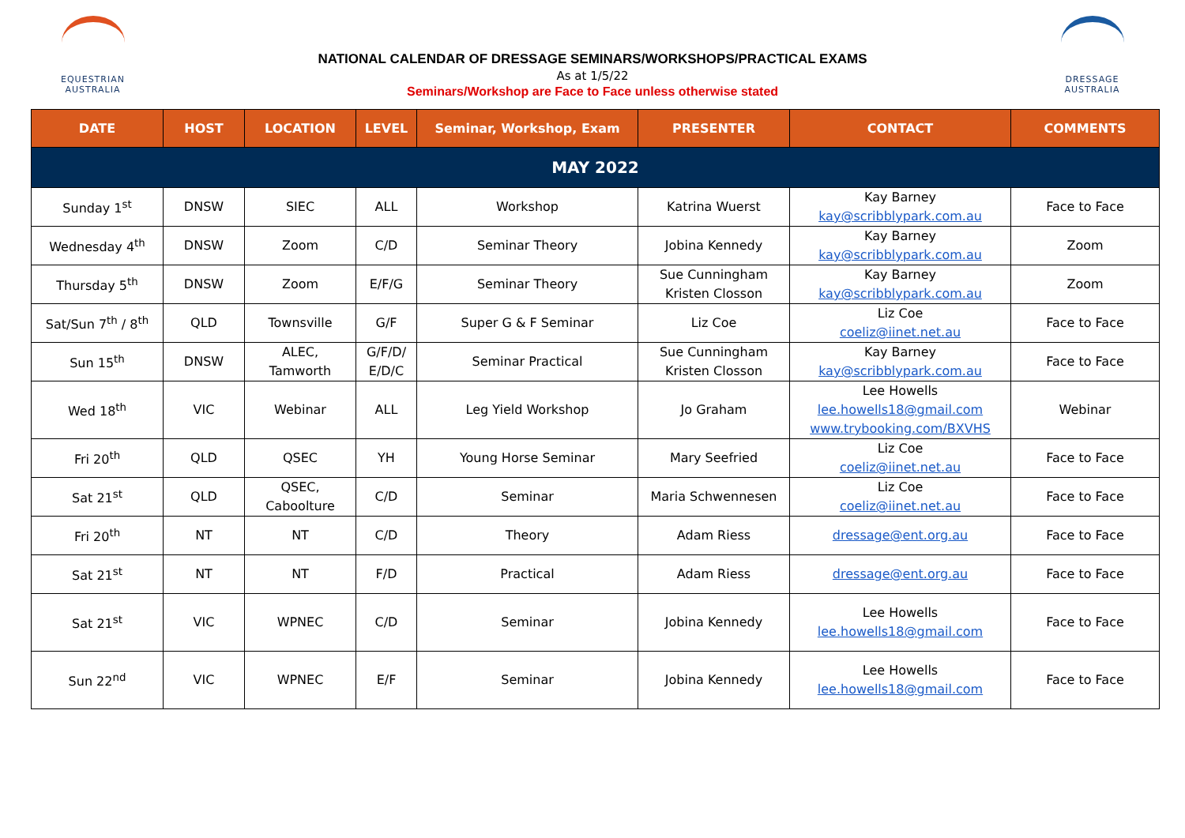EQUESTRIAN
AUSTRALIA
NATIONAL CALENDAR OF DRESSAGE SEMINARS/WORKSHOPS/PRACTICAL EXAMS
As at 1/5/22
Seminars/Workshop are Face to Face unless otherwise stated
DRESSAGE
AUSTRALIA
| DATE | HOST | LOCATION | LEVEL | Seminar, Workshop, Exam | PRESENTER | CONTACT | COMMENTS |
| --- | --- | --- | --- | --- | --- | --- | --- |
| MAY 2022 | | | | | | | |
| Sunday 1<sup>st</sup> | DNSW | SIEC | ALL | Workshop | Katrina Wuerst | Kay Barney kay@scribblypark.com.au | Face to Face |
| Wednesday 4<sup>th</sup> | DNSW | Zoom | C/D | Seminar Theory | Jobina Kennedy | Kay Barney kay@scribblypark.com.au | Zoom |
| Thursday 5<sup>th</sup> | DNSW | Zoom | E/F/G | Seminar Theory | Sue Cunningham Kristen Closson | Kay Barney kay@scribblypark.com.au | Zoom |
| Sat/Sun 7<sup>th</sup> / 8<sup>th</sup> | QLD | Townsville | G/F | Super G & F Seminar | Liz Coe | Liz Coe coeliz@iinet.net.au | Face to Face |
| Sun 15<sup>th</sup> | DNSW | ALEC, Tamworth | G/F/D/ E/D/C | Seminar Practical | Sue Cunningham Kristen Closson | Kay Barney kay@scribblypark.com.au | Face to Face |
| Wed 18<sup>th</sup> | VIC | Webinar | ALL | Leg Yield Workshop | Jo Graham | Lee Howells lee.howells18@gmail.com www.trybooking.com/BXVHS | Webinar |
| Fri 20<sup>th</sup> | QLD | QSEC | YH | Young Horse Seminar | Mary Seefried | Liz Coe coeliz@iinet.net.au | Face to Face |
| Sat 21<sup>st</sup> | QLD | QSEC, Caboolture | C/D | Seminar | Maria Schwennesen | Liz Coe coeliz@iinet.net.au | Face to Face |
| Fri 20<sup>th</sup> | NT | NT | C/D | Theory | Adam Riess | dressage@ent.org.au | Face to Face |
| Sat 21<sup>st</sup> | NT | NT | F/D | Practical | Adam Riess | dressage@ent.org.au | Face to Face |
| Sat 21<sup>st</sup> | VIC | WPNEC | C/D | Seminar | Jobina Kennedy | Lee Howells lee.howells18@gmail.com | Face to Face |
| Sun 22<sup>nd</sup> | VIC | WPNEC | E/F | Seminar | Jobina Kennedy | Lee Howells lee.howells18@gmail.com | Face to Face |